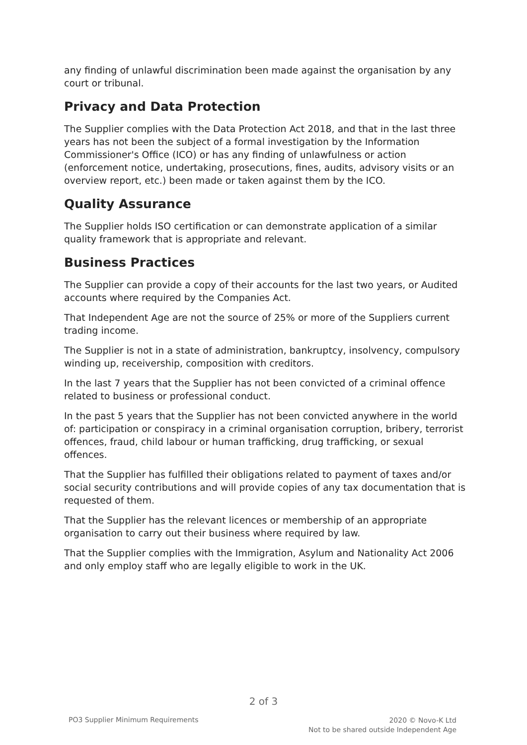any finding of unlawful discrimination been made against the organisation by any court or tribunal.
Privacy and Data Protection
The Supplier complies with the Data Protection Act 2018, and that in the last three years has not been the subject of a formal investigation by the Information Commissioner's Office (ICO) or has any finding of unlawfulness or action (enforcement notice, undertaking, prosecutions, fines, audits, advisory visits or an overview report, etc.) been made or taken against them by the ICO.
Quality Assurance
The Supplier holds ISO certification or can demonstrate application of a similar quality framework that is appropriate and relevant.
Business Practices
The Supplier can provide a copy of their accounts for the last two years, or Audited accounts where required by the Companies Act.
That Independent Age are not the source of 25% or more of the Suppliers current trading income.
The Supplier is not in a state of administration, bankruptcy, insolvency, compulsory winding up, receivership, composition with creditors.
In the last 7 years that the Supplier has not been convicted of a criminal offence related to business or professional conduct.
In the past 5 years that the Supplier has not been convicted anywhere in the world of: participation or conspiracy in a criminal organisation corruption, bribery, terrorist offences, fraud, child labour or human trafficking, drug trafficking, or sexual offences.
That the Supplier has fulfilled their obligations related to payment of taxes and/or social security contributions and will provide copies of any tax documentation that is requested of them.
That the Supplier has the relevant licences or membership of an appropriate organisation to carry out their business where required by law.
That the Supplier complies with the Immigration, Asylum and Nationality Act 2006 and only employ staff who are legally eligible to work in the UK.
2 of 3
PO3 Supplier Minimum Requirements
2020 © Novo-K Ltd
Not to be shared outside Independent Age